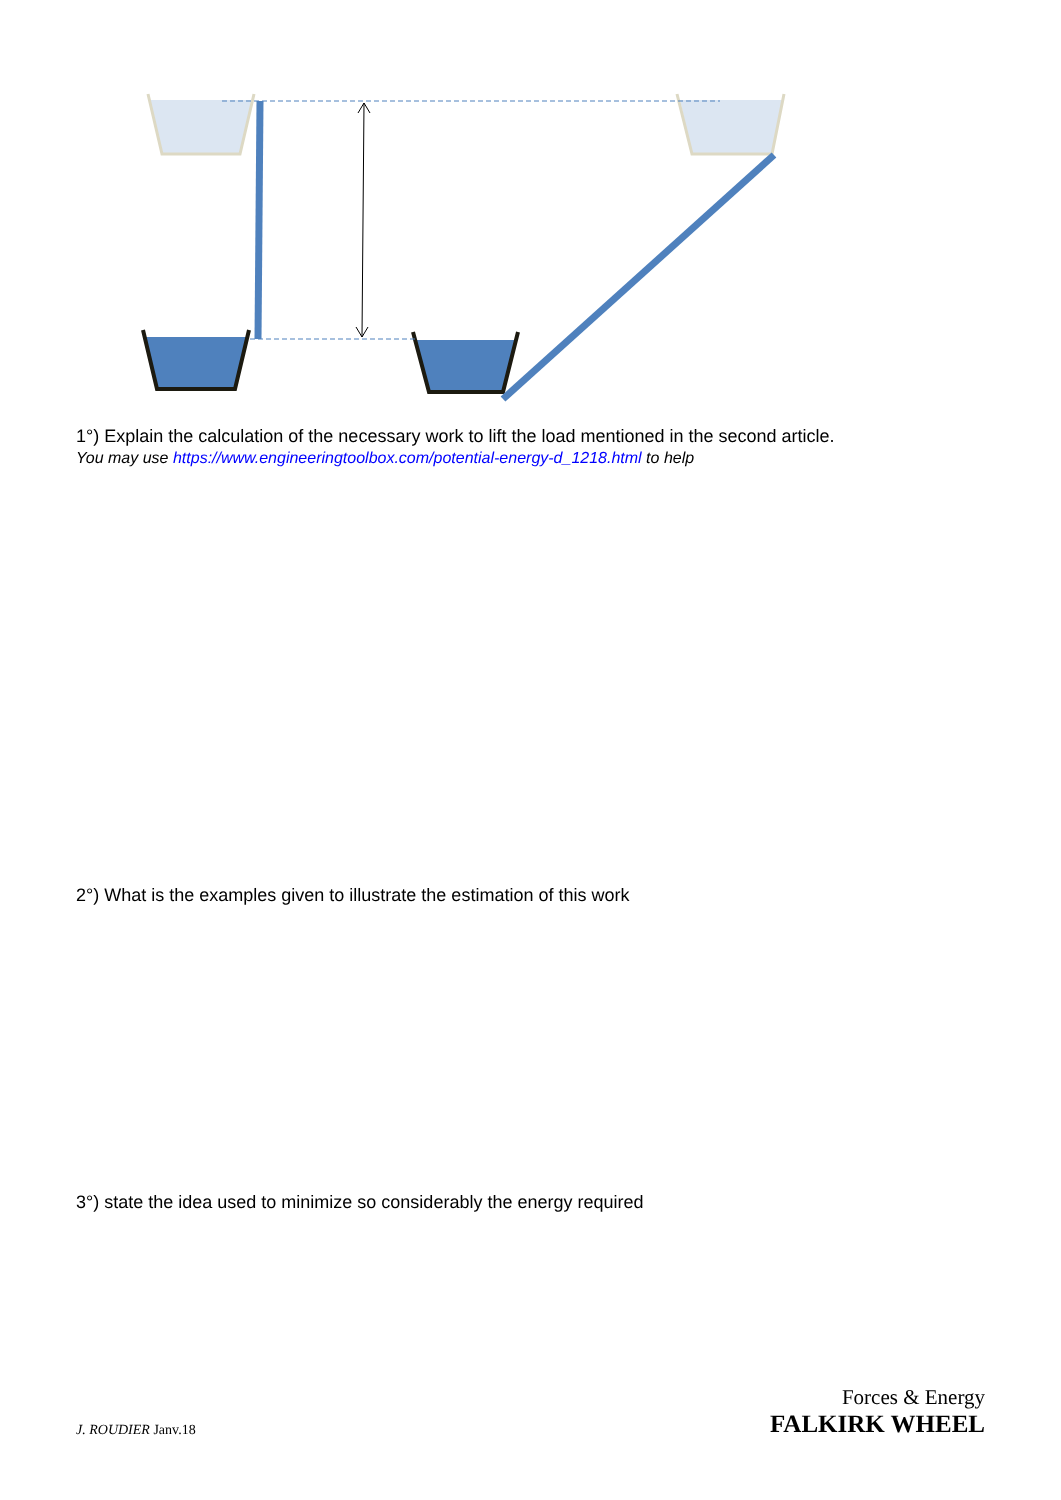1°) Explain the calculation of the necessary work to lift the load mentioned in the second article.
You may use https://www.engineeringtoolbox.com/potential-energy-d_1218.html to help
2°) What is the examples given to illustrate the estimation of this work
3°) state the idea used to minimize so considerably the energy required
J. ROUDIER Janv.18
Forces & Energy
FALKIRK WHEEL